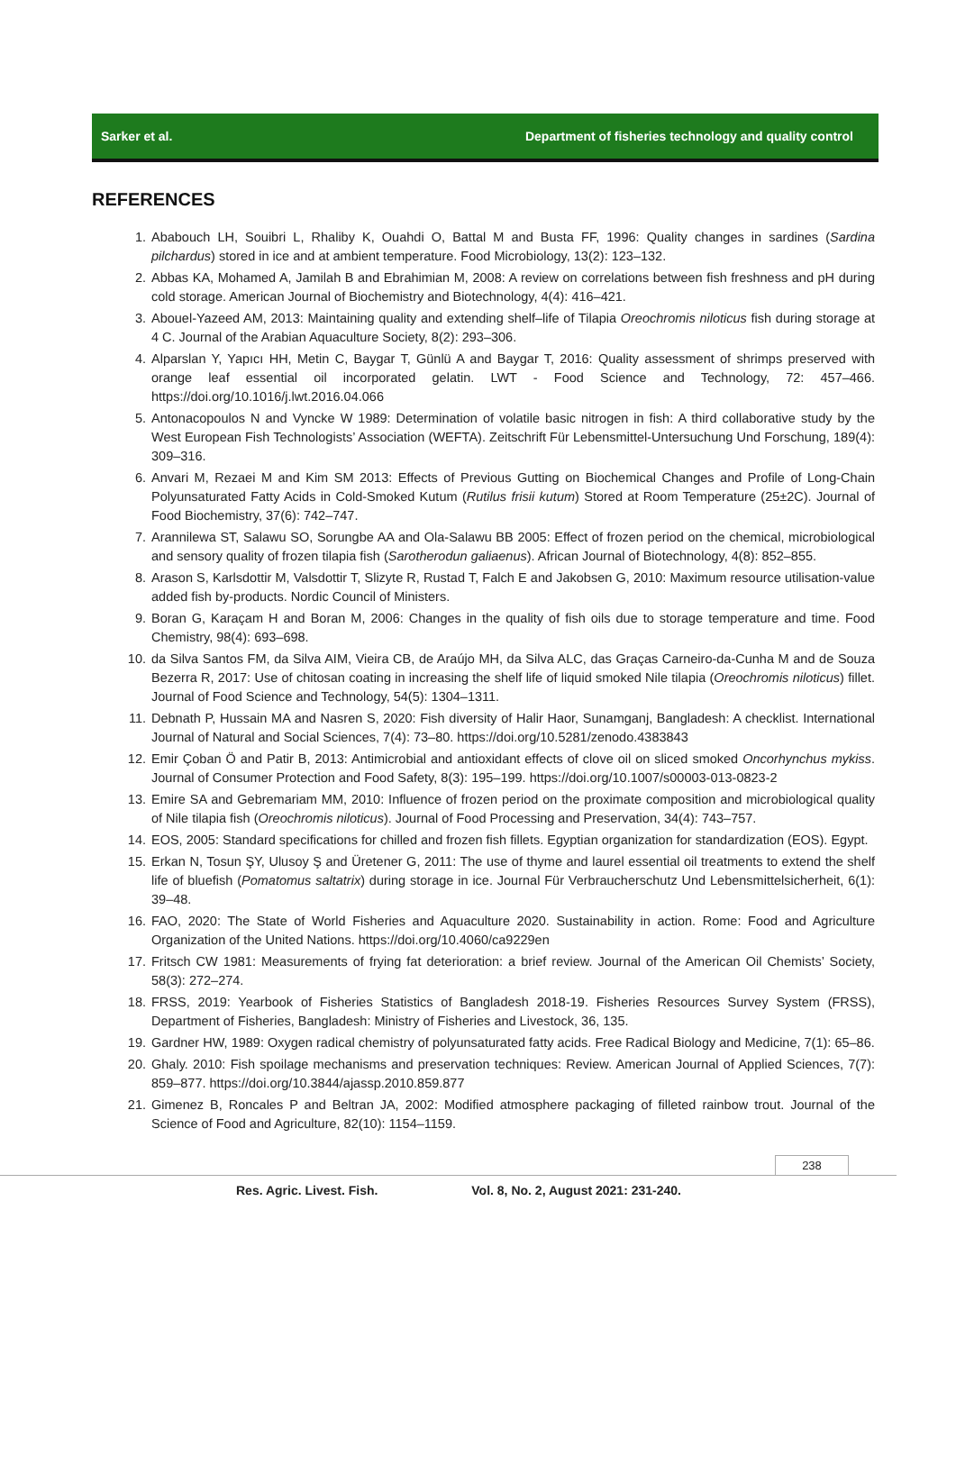Sarker et al.
Department of fisheries technology and quality control
REFERENCES
1. Ababouch LH, Souibri L, Rhaliby K, Ouahdi O, Battal M and Busta FF, 1996: Quality changes in sardines (Sardina pilchardus) stored in ice and at ambient temperature. Food Microbiology, 13(2): 123–132.
2. Abbas KA, Mohamed A, Jamilah B and Ebrahimian M, 2008: A review on correlations between fish freshness and pH during cold storage. American Journal of Biochemistry and Biotechnology, 4(4): 416–421.
3. Abouel-Yazeed AM, 2013: Maintaining quality and extending shelf–life of Tilapia Oreochromis niloticus fish during storage at 4 C. Journal of the Arabian Aquaculture Society, 8(2): 293–306.
4. Alparslan Y, Yapıcı HH, Metin C, Baygar T, Günlü A and Baygar T, 2016: Quality assessment of shrimps preserved with orange leaf essential oil incorporated gelatin. LWT - Food Science and Technology, 72: 457–466. https://doi.org/10.1016/j.lwt.2016.04.066
5. Antonacopoulos N and Vyncke W 1989: Determination of volatile basic nitrogen in fish: A third collaborative study by the West European Fish Technologists’ Association (WEFTA). Zeitschrift Für Lebensmittel-Untersuchung Und Forschung, 189(4): 309–316.
6. Anvari M, Rezaei M and Kim SM 2013: Effects of Previous Gutting on Biochemical Changes and Profile of Long-Chain Polyunsaturated Fatty Acids in Cold-Smoked Kutum (Rutilus frisii kutum) Stored at Room Temperature (25±2C). Journal of Food Biochemistry, 37(6): 742–747.
7. Arannilewa ST, Salawu SO, Sorungbe AA and Ola-Salawu BB 2005: Effect of frozen period on the chemical, microbiological and sensory quality of frozen tilapia fish (Sarotherodun galiaenus). African Journal of Biotechnology, 4(8): 852–855.
8. Arason S, Karlsdottir M, Valsdottir T, Slizyte R, Rustad T, Falch E and Jakobsen G, 2010: Maximum resource utilisation-value added fish by-products. Nordic Council of Ministers.
9. Boran G, Karaçam H and Boran M, 2006: Changes in the quality of fish oils due to storage temperature and time. Food Chemistry, 98(4): 693–698.
10. da Silva Santos FM, da Silva AIM, Vieira CB, de Araújo MH, da Silva ALC, das Graças Carneiro-da-Cunha M and de Souza Bezerra R, 2017: Use of chitosan coating in increasing the shelf life of liquid smoked Nile tilapia (Oreochromis niloticus) fillet. Journal of Food Science and Technology, 54(5): 1304–1311.
11. Debnath P, Hussain MA and Nasren S, 2020: Fish diversity of Halir Haor, Sunamganj, Bangladesh: A checklist. International Journal of Natural and Social Sciences, 7(4): 73–80. https://doi.org/10.5281/zenodo.4383843
12. Emir Çoban Ö and Patir B, 2013: Antimicrobial and antioxidant effects of clove oil on sliced smoked Oncorhynchus mykiss. Journal of Consumer Protection and Food Safety, 8(3): 195–199. https://doi.org/10.1007/s00003-013-0823-2
13. Emire SA and Gebremariam MM, 2010: Influence of frozen period on the proximate composition and microbiological quality of Nile tilapia fish (Oreochromis niloticus). Journal of Food Processing and Preservation, 34(4): 743–757.
14. EOS, 2005: Standard specifications for chilled and frozen fish fillets. Egyptian organization for standardization (EOS). Egypt.
15. Erkan N, Tosun ŞY, Ulusoy Ş and Üretener G, 2011: The use of thyme and laurel essential oil treatments to extend the shelf life of bluefish (Pomatomus saltatrix) during storage in ice. Journal Für Verbraucherschutz Und Lebensmittelsicherheit, 6(1): 39–48.
16. FAO, 2020: The State of World Fisheries and Aquaculture 2020. Sustainability in action. Rome: Food and Agriculture Organization of the United Nations. https://doi.org/10.4060/ca9229en
17. Fritsch CW 1981: Measurements of frying fat deterioration: a brief review. Journal of the American Oil Chemists’ Society, 58(3): 272–274.
18. FRSS, 2019: Yearbook of Fisheries Statistics of Bangladesh 2018-19. Fisheries Resources Survey System (FRSS), Department of Fisheries, Bangladesh: Ministry of Fisheries and Livestock, 36, 135.
19. Gardner HW, 1989: Oxygen radical chemistry of polyunsaturated fatty acids. Free Radical Biology and Medicine, 7(1): 65–86.
20. Ghaly. 2010: Fish spoilage mechanisms and preservation techniques: Review. American Journal of Applied Sciences, 7(7): 859–877. https://doi.org/10.3844/ajassp.2010.859.877
21. Gimenez B, Roncales P and Beltran JA, 2002: Modified atmosphere packaging of filleted rainbow trout. Journal of the Science of Food and Agriculture, 82(10): 1154–1159.
238
Res. Agric. Livest. Fish. Vol. 8, No. 2, August 2021: 231-240.